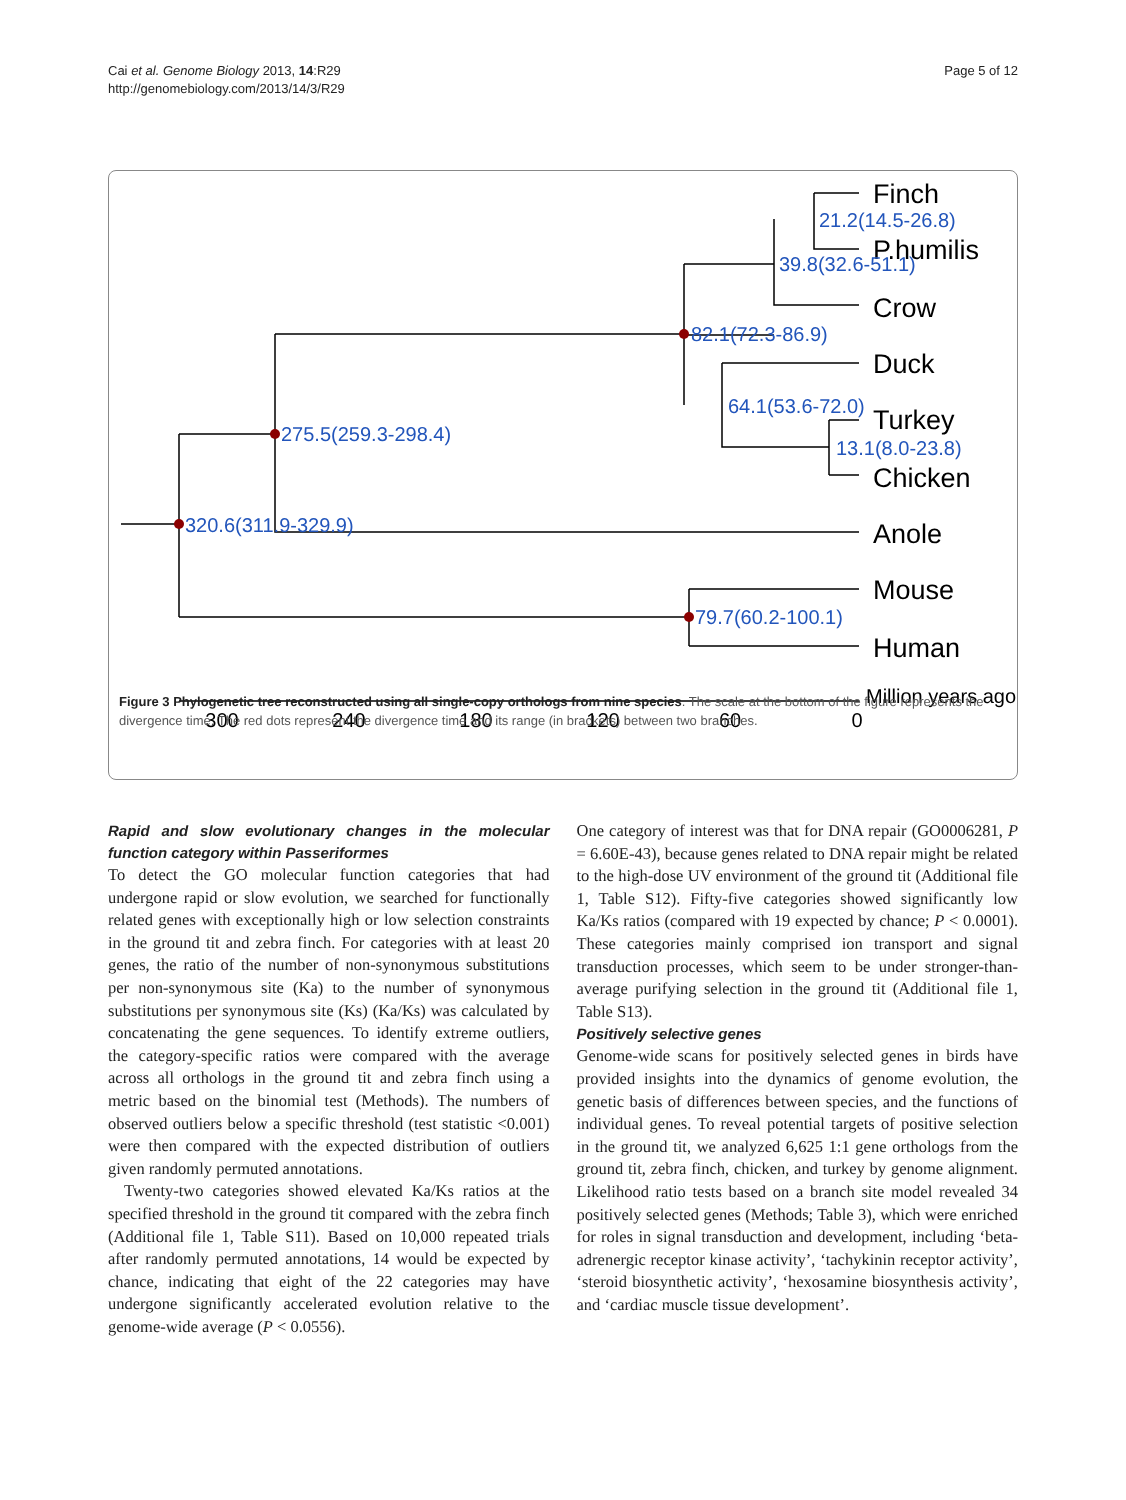Cai et al. Genome Biology 2013, 14:R29
http://genomebiology.com/2013/14/3/R29
Page 5 of 12
Finch
P.humilis
Crow
Duck
Turkey
Chicken
Anole
Mouse
Human
21.2(14.5-26.8)
39.8(32.6-51.1)
82.1(72.3-86.9)
64.1(53.6-72.0)
13.1(8.0-23.8)
275.5(259.3-298.4)
320.6(311.9-329.9)
79.7(60.2-100.1)
Million years ago
300
240
180
120
60
0
Figure 3 Phylogenetic tree reconstructed using all single-copy orthologs from nine species. The scale at the bottom of the figure represents the divergence time. The red dots represent the divergence time and its range (in brackets) between two branches.
Rapid and slow evolutionary changes in the molecular function category within Passeriformes
To detect the GO molecular function categories that had undergone rapid or slow evolution, we searched for functionally related genes with exceptionally high or low selection constraints in the ground tit and zebra finch. For categories with at least 20 genes, the ratio of the number of non-synonymous substitutions per non-synonymous site (Ka) to the number of synonymous substitutions per synonymous site (Ks) (Ka/Ks) was calculated by concatenating the gene sequences. To identify extreme outliers, the category-specific ratios were compared with the average across all orthologs in the ground tit and zebra finch using a metric based on the binomial test (Methods). The numbers of observed outliers below a specific threshold (test statistic <0.001) were then compared with the expected distribution of outliers given randomly permuted annotations.
Twenty-two categories showed elevated Ka/Ks ratios at the specified threshold in the ground tit compared with the zebra finch (Additional file 1, Table S11). Based on 10,000 repeated trials after randomly permuted annotations, 14 would be expected by chance, indicating that eight of the 22 categories may have undergone significantly accelerated evolution relative to the genome-wide average (P < 0.0556).
One category of interest was that for DNA repair (GO0006281, P = 6.60E-43), because genes related to DNA repair might be related to the high-dose UV environment of the ground tit (Additional file 1, Table S12). Fifty-five categories showed significantly low Ka/Ks ratios (compared with 19 expected by chance; P < 0.0001). These categories mainly comprised ion transport and signal transduction processes, which seem to be under stronger-than-average purifying selection in the ground tit (Additional file 1, Table S13).
Positively selective genes
Genome-wide scans for positively selected genes in birds have provided insights into the dynamics of genome evolution, the genetic basis of differences between species, and the functions of individual genes. To reveal potential targets of positive selection in the ground tit, we analyzed 6,625 1:1 gene orthologs from the ground tit, zebra finch, chicken, and turkey by genome alignment. Likelihood ratio tests based on a branch site model revealed 34 positively selected genes (Methods; Table 3), which were enriched for roles in signal transduction and development, including ‘beta-adrenergic receptor kinase activity’, ‘tachykinin receptor activity’, ‘steroid biosynthetic activity’, ‘hexosamine biosynthesis activity’, and ‘cardiac muscle tissue development’.